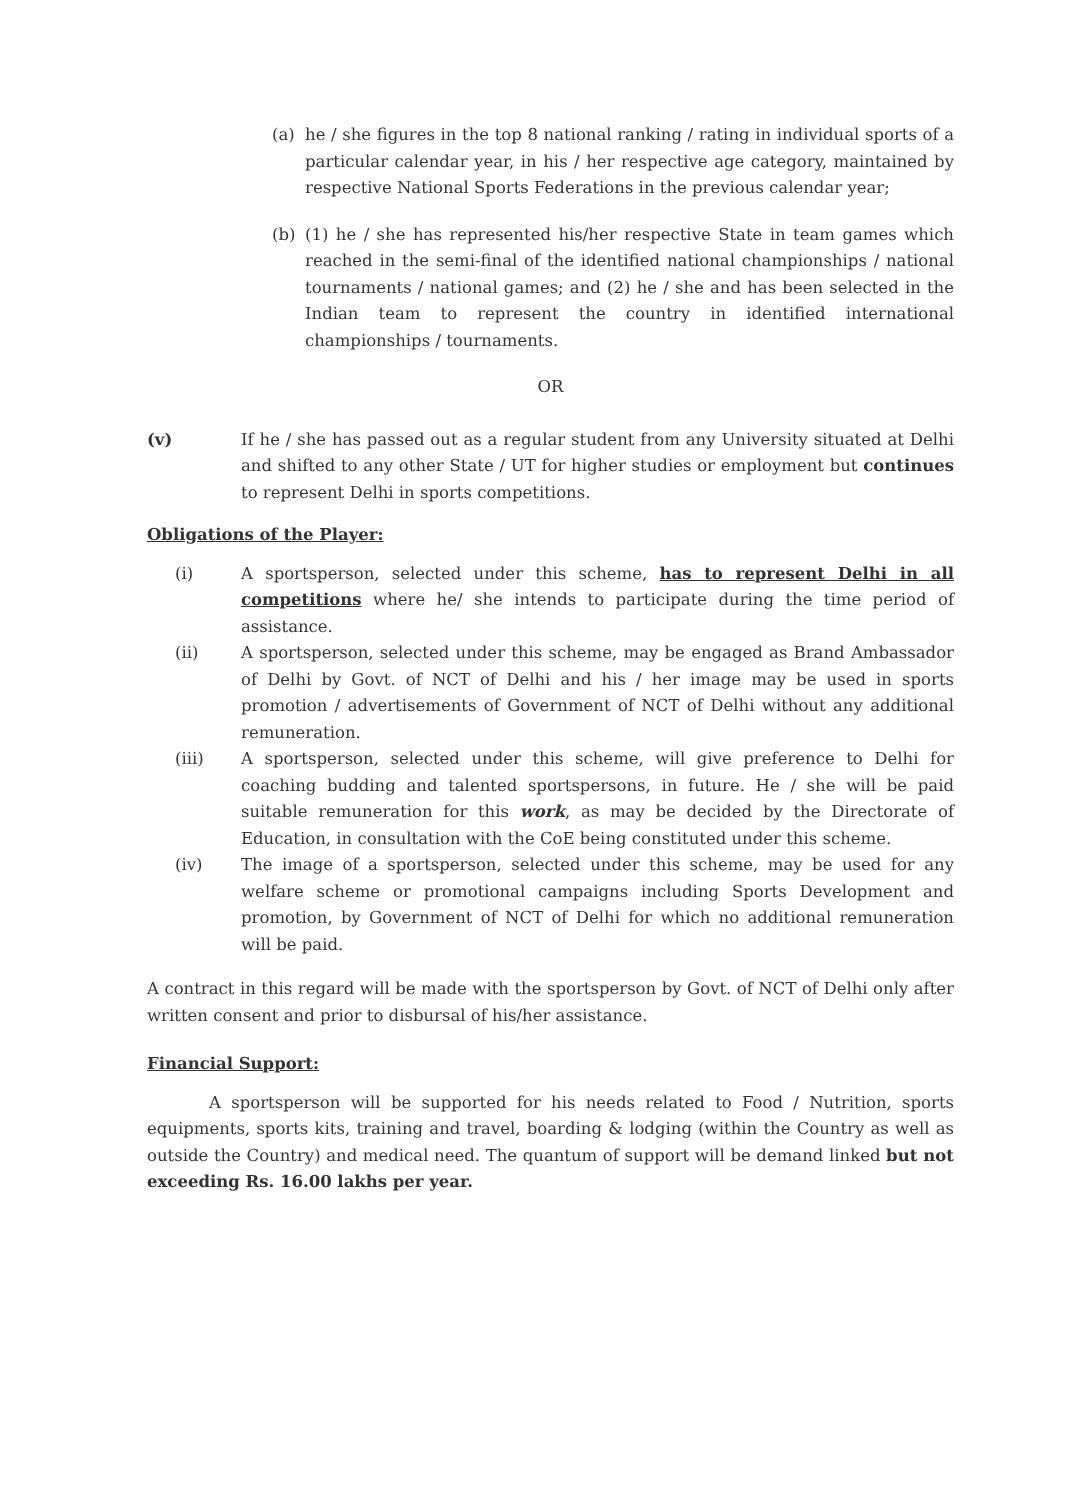(a) he / she figures in the top 8 national ranking / rating in individual sports of a particular calendar year, in his / her respective age category, maintained by respective National Sports Federations in the previous calendar year;
(b) (1) he / she has represented his/her respective State in team games which reached in the semi-final of the identified national championships / national tournaments / national games; and (2) he / she and has been selected in the Indian team to represent the country in identified international championships / tournaments.
OR
(v) If he / she has passed out as a regular student from any University situated at Delhi and shifted to any other State / UT for higher studies or employment but continues to represent Delhi in sports competitions.
Obligations of the Player:
(i) A sportsperson, selected under this scheme, has to represent Delhi in all competitions where he/ she intends to participate during the time period of assistance.
(ii) A sportsperson, selected under this scheme, may be engaged as Brand Ambassador of Delhi by Govt. of NCT of Delhi and his / her image may be used in sports promotion / advertisements of Government of NCT of Delhi without any additional remuneration.
(iii) A sportsperson, selected under this scheme, will give preference to Delhi for coaching budding and talented sportspersons, in future. He / she will be paid suitable remuneration for this work, as may be decided by the Directorate of Education, in consultation with the CoE being constituted under this scheme.
(iv) The image of a sportsperson, selected under this scheme, may be used for any welfare scheme or promotional campaigns including Sports Development and promotion, by Government of NCT of Delhi for which no additional remuneration will be paid.
A contract in this regard will be made with the sportsperson by Govt. of NCT of Delhi only after written consent and prior to disbursal of his/her assistance.
Financial Support:
A sportsperson will be supported for his needs related to Food / Nutrition, sports equipments, sports kits, training and travel, boarding & lodging (within the Country as well as outside the Country) and medical need. The quantum of support will be demand linked but not exceeding Rs. 16.00 lakhs per year.